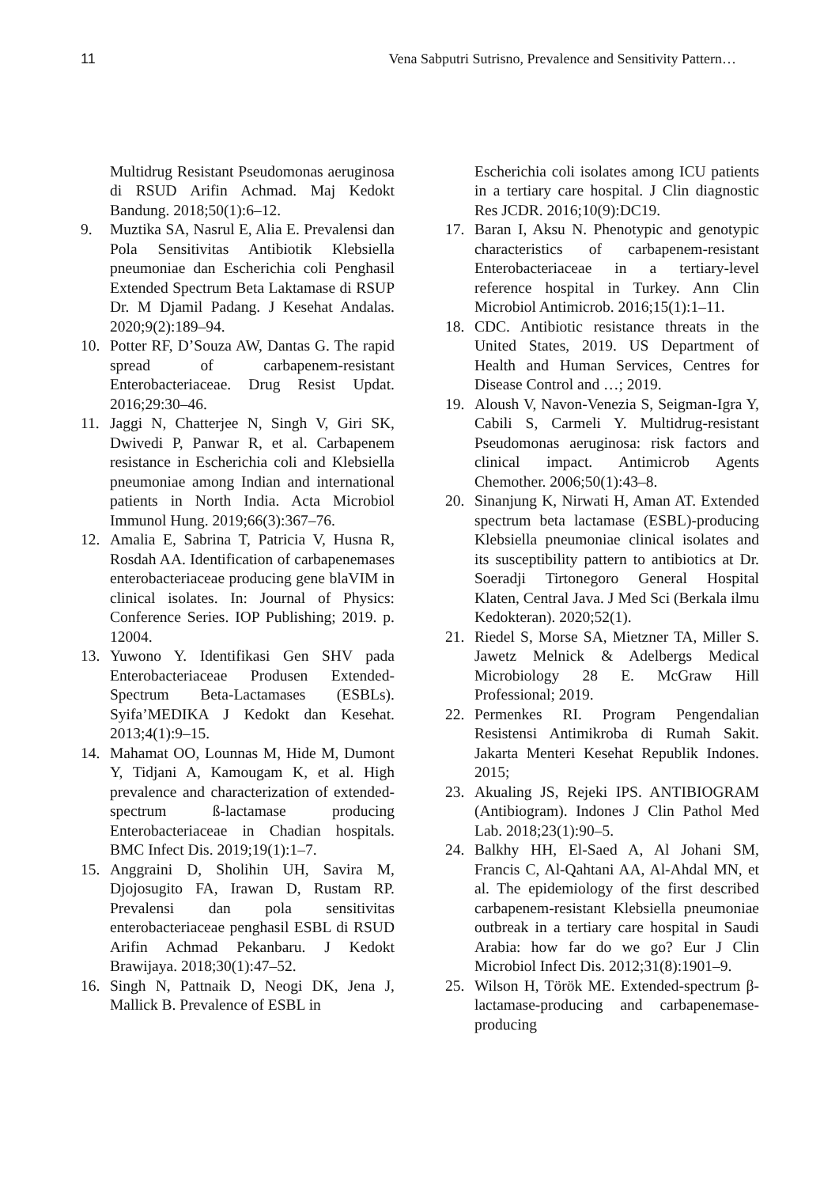11 Vena Sabputri Sutrisno, Prevalence and Sensitivity Pattern…
Multidrug Resistant Pseudomonas aeruginosa di RSUD Arifin Achmad. Maj Kedokt Bandung. 2018;50(1):6–12.
9. Muztika SA, Nasrul E, Alia E. Prevalensi dan Pola Sensitivitas Antibiotik Klebsiella pneumoniae dan Escherichia coli Penghasil Extended Spectrum Beta Laktamase di RSUP Dr. M Djamil Padang. J Kesehat Andalas. 2020;9(2):189–94.
10. Potter RF, D’Souza AW, Dantas G. The rapid spread of carbapenem-resistant Enterobacteriaceae. Drug Resist Updat. 2016;29:30–46.
11. Jaggi N, Chatterjee N, Singh V, Giri SK, Dwivedi P, Panwar R, et al. Carbapenem resistance in Escherichia coli and Klebsiella pneumoniae among Indian and international patients in North India. Acta Microbiol Immunol Hung. 2019;66(3):367–76.
12. Amalia E, Sabrina T, Patricia V, Husna R, Rosdah AA. Identification of carbapenemases enterobacteriaceae producing gene blaVIM in clinical isolates. In: Journal of Physics: Conference Series. IOP Publishing; 2019. p. 12004.
13. Yuwono Y. Identifikasi Gen SHV pada Enterobacteriaceae Produsen Extended-Spectrum Beta-Lactamases (ESBLs). Syifa’MEDIKA J Kedokt dan Kesehat. 2013;4(1):9–15.
14. Mahamat OO, Lounnas M, Hide M, Dumont Y, Tidjani A, Kamougam K, et al. High prevalence and characterization of extended-spectrum ß-lactamase producing Enterobacteriaceae in Chadian hospitals. BMC Infect Dis. 2019;19(1):1–7.
15. Anggraini D, Sholihin UH, Savira M, Djojosugito FA, Irawan D, Rustam RP. Prevalensi dan pola sensitivitas enterobacteriaceae penghasil ESBL di RSUD Arifin Achmad Pekanbaru. J Kedokt Brawijaya. 2018;30(1):47–52.
16. Singh N, Pattnaik D, Neogi DK, Jena J, Mallick B. Prevalence of ESBL in
Escherichia coli isolates among ICU patients in a tertiary care hospital. J Clin diagnostic Res JCDR. 2016;10(9):DC19.
17. Baran I, Aksu N. Phenotypic and genotypic characteristics of carbapenem-resistant Enterobacteriaceae in a tertiary-level reference hospital in Turkey. Ann Clin Microbiol Antimicrob. 2016;15(1):1–11.
18. CDC. Antibiotic resistance threats in the United States, 2019. US Department of Health and Human Services, Centres for Disease Control and …; 2019.
19. Aloush V, Navon-Venezia S, Seigman-Igra Y, Cabili S, Carmeli Y. Multidrug-resistant Pseudomonas aeruginosa: risk factors and clinical impact. Antimicrob Agents Chemother. 2006;50(1):43–8.
20. Sinanjung K, Nirwati H, Aman AT. Extended spectrum beta lactamase (ESBL)-producing Klebsiella pneumoniae clinical isolates and its susceptibility pattern to antibiotics at Dr. Soeradji Tirtonegoro General Hospital Klaten, Central Java. J Med Sci (Berkala ilmu Kedokteran). 2020;52(1).
21. Riedel S, Morse SA, Mietzner TA, Miller S. Jawetz Melnick & Adelbergs Medical Microbiology 28 E. McGraw Hill Professional; 2019.
22. Permenkes RI. Program Pengendalian Resistensi Antimikroba di Rumah Sakit. Jakarta Menteri Kesehat Republik Indones. 2015;
23. Akualing JS, Rejeki IPS. ANTIBIOGRAM (Antibiogram). Indones J Clin Pathol Med Lab. 2018;23(1):90–5.
24. Balkhy HH, El-Saed A, Al Johani SM, Francis C, Al-Qahtani AA, Al-Ahdal MN, et al. The epidemiology of the first described carbapenem-resistant Klebsiella pneumoniae outbreak in a tertiary care hospital in Saudi Arabia: how far do we go? Eur J Clin Microbiol Infect Dis. 2012;31(8):1901–9.
25. Wilson H, Török ME. Extended-spectrum β-lactamase-producing and carbapenemase-producing